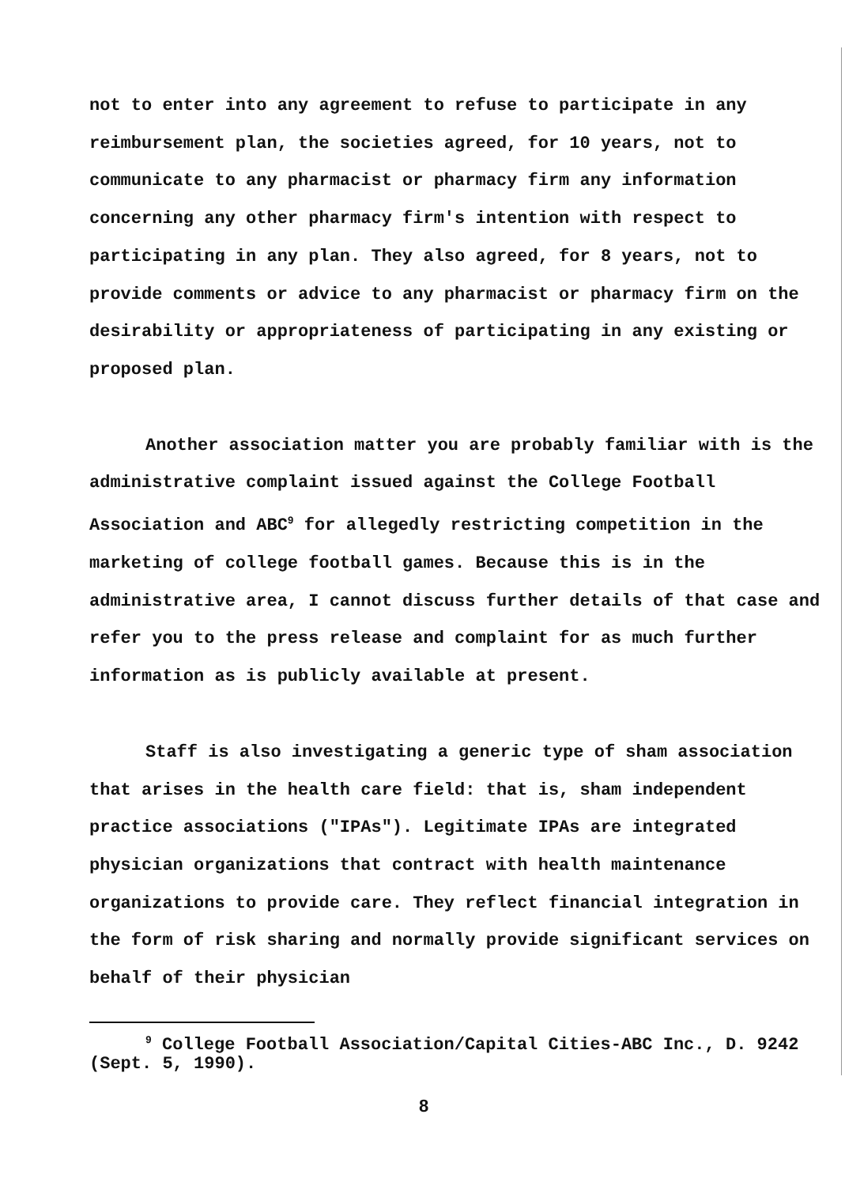not to enter into any agreement to refuse to participate in any reimbursement plan, the societies agreed, for 10 years, not to communicate to any pharmacist or pharmacy firm any information concerning any other pharmacy firm's intention with respect to participating in any plan. They also agreed, for 8 years, not to provide comments or advice to any pharmacist or pharmacy firm on the desirability or appropriateness of participating in any existing or proposed plan.
Another association matter you are probably familiar with is the administrative complaint issued against the College Football Association and ABC<sup>9</sup> for allegedly restricting competition in the marketing of college football games. Because this is in the administrative area, I cannot discuss further details of that case and refer you to the press release and complaint for as much further information as is publicly available at present.
Staff is also investigating a generic type of sham association that arises in the health care field: that is, sham independent practice associations ("IPAs"). Legitimate IPAs are integrated physician organizations that contract with health maintenance organizations to provide care. They reflect financial integration in the form of risk sharing and normally provide significant services on behalf of their physician
<sup>9</sup> College Football Association/Capital Cities-ABC Inc., D. 9242 (Sept. 5, 1990).
8